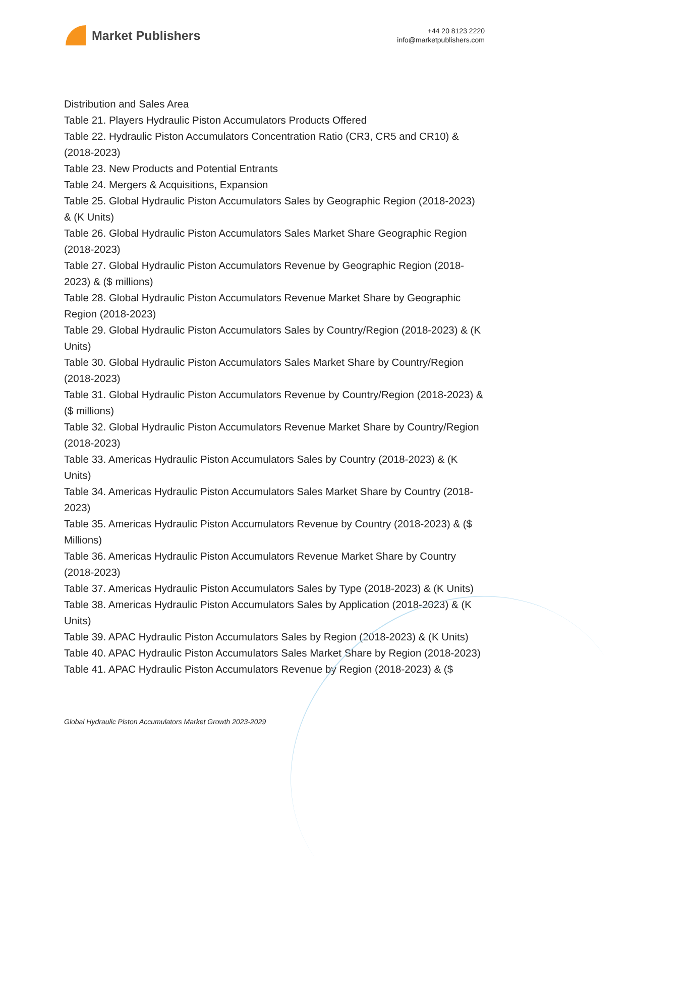Market Publishers
+44 20 8123 2220
info@marketpublishers.com
Distribution and Sales Area
Table 21. Players Hydraulic Piston Accumulators Products Offered
Table 22. Hydraulic Piston Accumulators Concentration Ratio (CR3, CR5 and CR10) & (2018-2023)
Table 23. New Products and Potential Entrants
Table 24. Mergers & Acquisitions, Expansion
Table 25. Global Hydraulic Piston Accumulators Sales by Geographic Region (2018-2023) & (K Units)
Table 26. Global Hydraulic Piston Accumulators Sales Market Share Geographic Region (2018-2023)
Table 27. Global Hydraulic Piston Accumulators Revenue by Geographic Region (2018-2023) & ($ millions)
Table 28. Global Hydraulic Piston Accumulators Revenue Market Share by Geographic Region (2018-2023)
Table 29. Global Hydraulic Piston Accumulators Sales by Country/Region (2018-2023) & (K Units)
Table 30. Global Hydraulic Piston Accumulators Sales Market Share by Country/Region (2018-2023)
Table 31. Global Hydraulic Piston Accumulators Revenue by Country/Region (2018-2023) & ($ millions)
Table 32. Global Hydraulic Piston Accumulators Revenue Market Share by Country/Region (2018-2023)
Table 33. Americas Hydraulic Piston Accumulators Sales by Country (2018-2023) & (K Units)
Table 34. Americas Hydraulic Piston Accumulators Sales Market Share by Country (2018-2023)
Table 35. Americas Hydraulic Piston Accumulators Revenue by Country (2018-2023) & ($ Millions)
Table 36. Americas Hydraulic Piston Accumulators Revenue Market Share by Country (2018-2023)
Table 37. Americas Hydraulic Piston Accumulators Sales by Type (2018-2023) & (K Units)
Table 38. Americas Hydraulic Piston Accumulators Sales by Application (2018-2023) & (K Units)
Table 39. APAC Hydraulic Piston Accumulators Sales by Region (2018-2023) & (K Units)
Table 40. APAC Hydraulic Piston Accumulators Sales Market Share by Region (2018-2023)
Table 41. APAC Hydraulic Piston Accumulators Revenue by Region (2018-2023) & ($
Global Hydraulic Piston Accumulators Market Growth 2023-2029